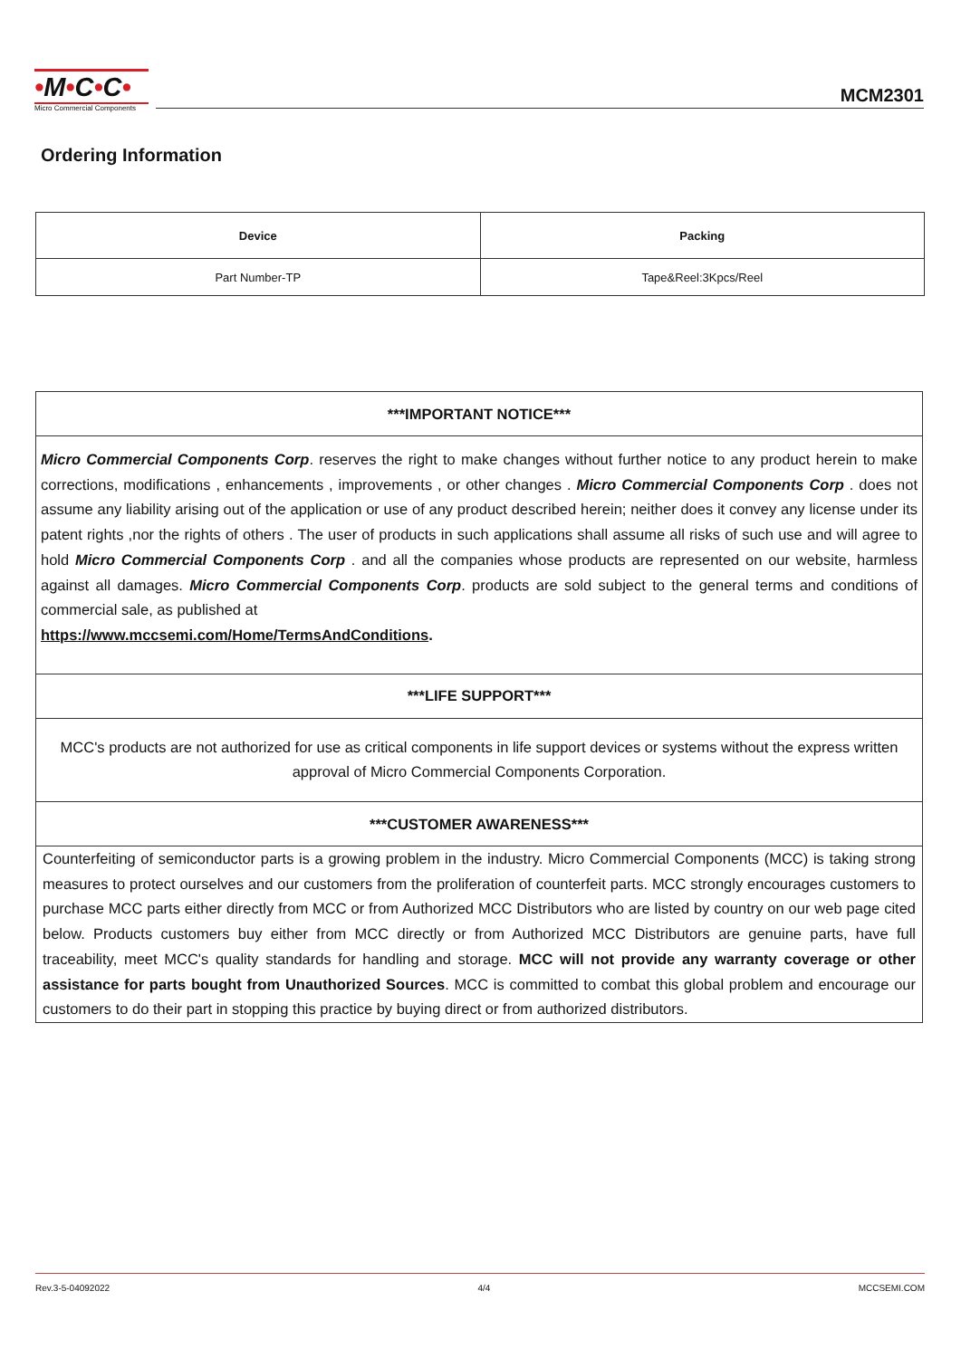•M•C•C•
Micro Commercial Components
MCM2301
Ordering Information
| Device | Packing |
| --- | --- |
| Part Number-TP | Tape&Reel:3Kpcs/Reel |
| ***IMPORTANT NOTICE*** |
| Micro Commercial Components Corp . reserves the right to make changes without further notice to any product herein to make corrections, modifications , enhancements , improvements , or other changes . Micro Commercial Components Corp . does not assume any liability arising out of the application or use of any product described herein; neither does it convey any license under its patent rights ,nor the rights of others . The user of products in such applications shall assume all risks of such use and will agree to hold Micro Commercial Components Corp . and all the companies whose products are represented on our website, harmless against all damages. Micro Commercial Components Corp . products are sold subject to the general terms and conditions of commercial sale, as published at https://www.mccsemi.com/Home/TermsAndConditions . |
| ***LIFE SUPPORT*** |
| MCC's products are not authorized for use as critical components in life support devices or systems without the express written approval of Micro Commercial Components Corporation. |
| ***CUSTOMER AWARENESS*** |
| Counterfeiting of semiconductor parts is a growing problem in the industry. Micro Commercial Components (MCC) is taking strong measures to protect ourselves and our customers from the proliferation of counterfeit parts. MCC strongly encourages customers to purchase MCC parts either directly from MCC or from Authorized MCC Distributors who are listed by country on our web page cited below. Products customers buy either from MCC directly or from Authorized MCC Distributors are genuine parts, have full traceability, meet MCC's quality standards for handling and storage. MCC will not provide any warranty coverage or other assistance for parts bought from Unauthorized Sources . MCC is committed to combat this global problem and encourage our customers to do their part in stopping this practice by buying direct or from authorized distributors. |
Rev.3-5-04092022 4/4 MCCSEMI.COM